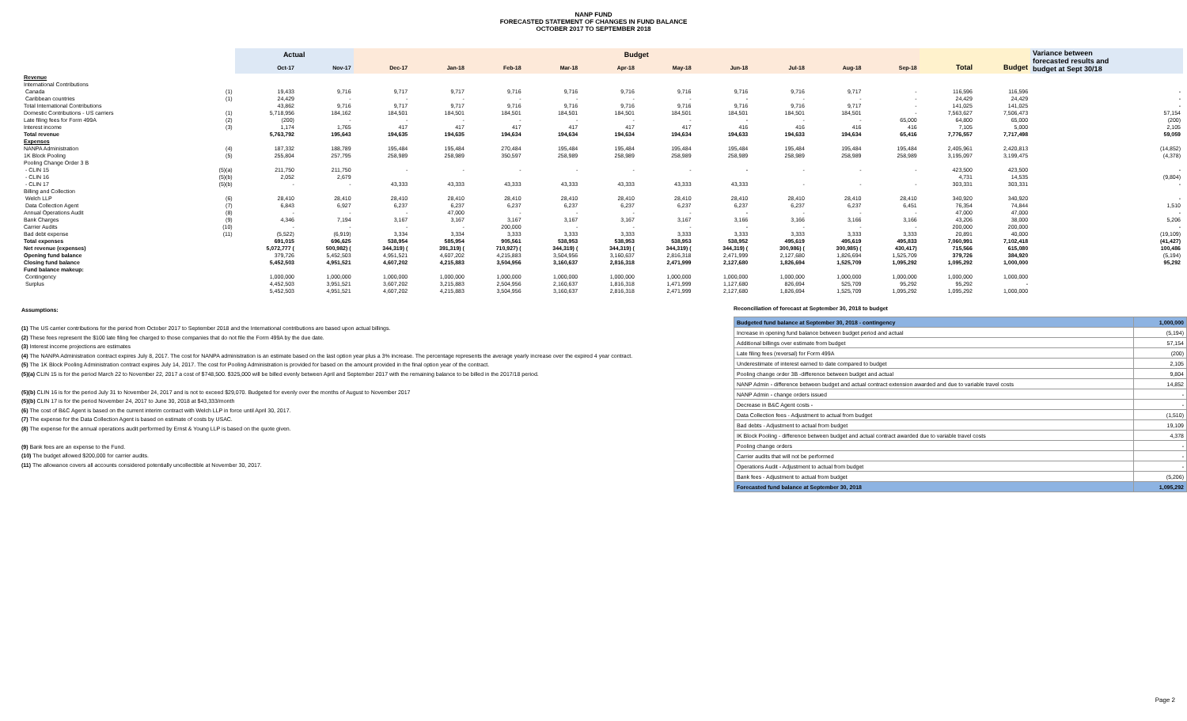NANP FUND
FORECASTED STATEMENT OF CHANGES IN FUND BALANCE
OCTOBER 2017 TO SEPTEMBER 2018
| | | Actual | | Budget | | | | | | | | | | | | Variance between forecasted results and budget at Sept 30/18 |
| --- | --- | --- | --- | --- | --- | --- | --- | --- | --- | --- | --- | --- | --- | --- | --- | --- |
| | | Oct-17 | Nov-17 | Dec-17 | Jan-18 | Feb-18 | Mar-18 | Apr-18 | May-18 | Jun-18 | Jul-18 | Aug-18 | Sep-18 | Total | Budget | |
| Revenue | | | | | | | | | | | | | | | | |
| International Contributions | | | | | | | | | | | | | | | | |
| Canada | (1) | 19,433 | 9,716 | 9,717 | 9,717 | 9,716 | 9,716 | 9,716 | 9,716 | 9,716 | 9,716 | 9,717 | - | 116,596 | 116,596 | - |
| Caribbean countries | (1) | 24,429 | - | - | - | - | - | - | - | - | - | - | - | 24,429 | 24,429 | - |
| Total International Contributions | | 43,862 | 9,716 | 9,717 | 9,717 | 9,716 | 9,716 | 9,716 | 9,716 | 9,716 | 9,716 | 9,717 | - | 141,025 | 141,025 | - |
| Domestic Contributions - US carriers | (1) | 5,718,956 | 184,162 | 184,501 | 184,501 | 184,501 | 184,501 | 184,501 | 184,501 | 184,501 | 184,501 | 184,501 | - | 7,563,627 | 7,506,473 | 57,154 |
| Late filing fees for Form 499A | (2) | (200) | - | - | - | - | - | - | - | - | - | - | 65,000 | 64,800 | 65,000 | (200) |
| Interest income | (3) | 1,174 | 1,765 | 417 | 417 | 417 | 417 | 417 | 417 | 416 | 416 | 416 | 416 | 7,105 | 5,000 | 2,105 |
| Total revenue | | 5,763,792 | 195,643 | 194,635 | 194,635 | 194,634 | 194,634 | 194,634 | 194,634 | 194,633 | 194,633 | 194,634 | 65,416 | 7,776,557 | 7,717,498 | 59,059 |
| Expenses | | | | | | | | | | | | | | | | |
| NANPA Administration | (4) | 187,332 | 188,789 | 195,484 | 195,484 | 270,484 | 195,484 | 195,484 | 195,484 | 195,484 | 195,484 | 195,484 | 195,484 | 2,405,961 | 2,420,813 | (14,852) |
| 1K Block Pooling | (5) | 255,804 | 257,795 | 258,989 | 258,989 | 350,597 | 258,989 | 258,989 | 258,989 | 258,989 | 258,989 | 258,989 | 258,989 | 3,195,097 | 3,199,475 | (4,378) |
| Pooling Change Order 3 B | | | | | | | | | | | | | | | | |
| - CLIN 15 | (5)(a) | 211,750 | 211,750 | - | - | - | - | - | - | - | - | - | - | 423,500 | 423,500 | - |
| - CLIN 16 | (5)(b) | 2,052 | 2,679 | | | | | | | | | | | 4,731 | 14,535 | (9,804) |
| - CLIN 17 | (5)(b) | - | - | 43,333 | 43,333 | 43,333 | 43,333 | 43,333 | 43,333 | 43,333 | - | - | - | 303,331 | 303,331 | - |
| Billing and Collection | | | | | | | | | | | | | | | | |
| Welch LLP | (6) | 28,410 | 28,410 | 28,410 | 28,410 | 28,410 | 28,410 | 28,410 | 28,410 | 28,410 | 28,410 | 28,410 | 28,410 | 340,920 | 340,920 | - |
| Data Collection Agent | (7) | 6,843 | 6,927 | 6,237 | 6,237 | 6,237 | 6,237 | 6,237 | 6,237 | 6,237 | 6,237 | 6,237 | 6,451 | 76,354 | 74,844 | 1,510 |
| Annual Operations Audit | (8) | - | - | - | 47,000 | - | - | - | - | - | - | - | - | 47,000 | 47,000 | - |
| Bank Charges | (9) | 4,346 | 7,194 | 3,167 | 3,167 | 3,167 | 3,167 | 3,167 | 3,167 | 3,166 | 3,166 | 3,166 | 3,166 | 43,206 | 38,000 | 5,206 |
| Carrier Audits | (10) | - | - | - | - | 200,000 | - | - | - | - | - | - | - | 200,000 | 200,000 | - |
| Bad debt expense | (11) | (5,522) | (6,919) | 3,334 | 3,334 | 3,333 | 3,333 | 3,333 | 3,333 | 3,333 | 3,333 | 3,333 | 3,333 | 20,891 | 40,000 | (19,109) |
| Total expenses | | 691,015 | 696,625 | 538,954 | 585,954 | 905,561 | 538,953 | 538,953 | 538,953 | 538,952 | 495,619 | 495,619 | 495,833 | 7,060,991 | 7,102,418 | (41,427) |
| Net revenue (expenses) | | 5,072,777 ( | 500,982) ( | 344,319) ( | 391,319) ( | 710,927) ( | 344,319) ( | 344,319) ( | 344,319) ( | 344,319) ( | 300,986) ( | 300,985) ( | 430,417) | 715,566 | 615,080 | 100,486 |
| Opening fund balance | | 379,726 | 5,452,503 | 4,951,521 | 4,607,202 | 4,215,883 | 3,504,956 | 3,160,637 | 2,816,318 | 2,471,999 | 2,127,680 | 1,826,694 | 1,525,709 | 379,726 | 384,920 | (5,194) |
| Closing fund balance | | 5,452,503 | 4,951,521 | 4,607,202 | 4,215,883 | 3,504,956 | 3,160,637 | 2,816,318 | 2,471,999 | 2,127,680 | 1,826,694 | 1,525,709 | 1,095,292 | 1,095,292 | 1,000,000 | 95,292 |
| Fund balance makeup: | | | | | | | | | | | | | | | | |
| Contingency | | 1,000,000 | 1,000,000 | 1,000,000 | 1,000,000 | 1,000,000 | 1,000,000 | 1,000,000 | 1,000,000 | 1,000,000 | 1,000,000 | 1,000,000 | 1,000,000 | 1,000,000 | 1,000,000 | |
| Surplus | | 4,452,503 | 3,951,521 | 3,607,202 | 3,215,883 | 2,504,956 | 2,160,637 | 1,816,318 | 1,471,999 | 1,127,680 | 826,694 | 525,709 | 95,292 | 95,292 | - | |
| | | 5,452,503 | 4,951,521 | 4,607,202 | 4,215,883 | 3,504,956 | 3,160,637 | 2,816,318 | 2,471,999 | 2,127,680 | 1,826,694 | 1,525,709 | 1,095,292 | 1,095,292 | 1,000,000 | |
Assumptions:
(1) The US carrier contributions for the period from October 2017 to September 2018 and the International contributions are based upon actual billings.
(2) These fees represent the $100 late filing fee charged to those companies that do not file the Form 499A by the due date.
(3) Interest income projections are estimates
(4) The NANPA Administration contract expires July 8, 2017. The cost for NANPA administration is an estimate based on the last option year plus a 3% increase. The percentage represents the average yearly increase over the expired 4 year contract.
(5) The 1K Block Pooling Administration contract expires July 14, 2017. The cost for Pooling Administration is provided for based on the amount provided in the final option year of the contract.
(5)(a) CLIN 15 is for the period March 22 to November 22, 2017 a cost of $748,500. $325,000 will be billed evenly between April and September 2017 with the remaining balance to be billed in the 2017/18 period.
(5)(b) CLIN 16 is for the period July 31 to November 24, 2017 and is not to exceed $29,070. Budgeted for evenly over the months of August to November 2017
(5)(b) CLIN 17 is for the period November 24, 2017 to June 30, 2018 at $43,333/month
(6) The cost of B&C Agent is based on the current interim contract with Welch LLP in force until April 30, 2017.
(7) The expense for the Data Collection Agent is based on estimate of costs by USAC.
(8) The expense for the annual operations audit performed by Ernst & Young LLP is based on the quote given.
(9) Bank fees are an expense to the Fund.
(10) The budget allowed $200,000 for carrier audits.
(11) The allowance covers all accounts considered potentially uncollectible at November 30, 2017.
Reconciliation of forecast at September 30, 2018 to budget
| Budgeted fund balance at September 30, 2018 - contingency | 1,000,000 |
| Increase in opening fund balance between budget period and actual | (5,194) |
| Additional billings over estimate from budget | 57,154 |
| Late filing fees (reversal) for Form 499A | (200) |
| Underestimate of interest earned to date compared to budget | 2,105 |
| Pooling change order 3B -difference between budget and actual | 9,804 |
| NANP Admin - difference between budget and actual contract extension awarded and due to variable travel costs | 14,852 |
| NANP Admin - change orders issued | - |
| Decrease in B&C Agent costs - | - |
| Data Collection fees - Adjustment to actual from budget | (1,510) |
| Bad debts - Adjustment to actual from budget | 19,109 |
| IK Block Pooling - difference between budget and actual contract awarded due to variable travel costs | 4,378 |
| Pooling change orders | - |
| Carrier audits that will not be performed | - |
| Operations Audit - Adjustment to actual from budget | - |
| Bank fees - Adjustment to actual from budget | (5,206) |
| Forecasted fund balance at September 30, 2018 | 1,095,292 |
Page 2